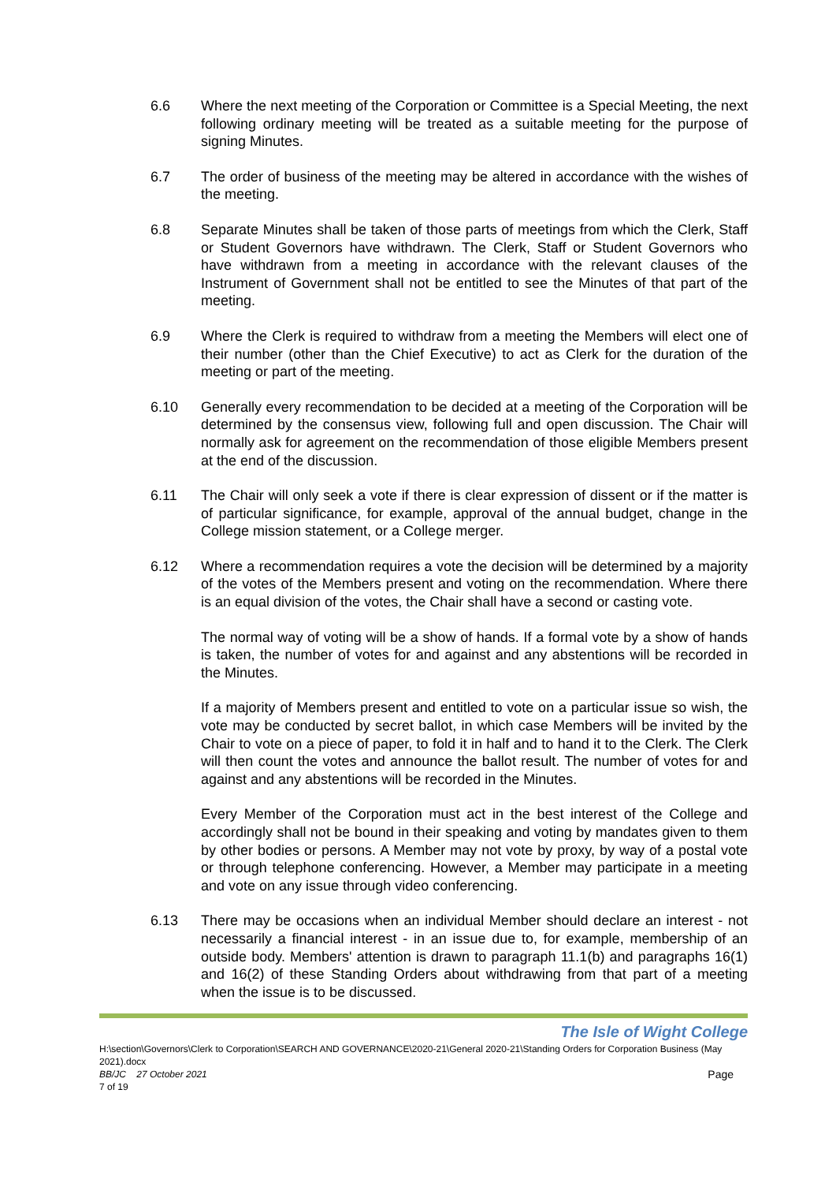6.6 Where the next meeting of the Corporation or Committee is a Special Meeting, the next following ordinary meeting will be treated as a suitable meeting for the purpose of signing Minutes.
6.7 The order of business of the meeting may be altered in accordance with the wishes of the meeting.
6.8 Separate Minutes shall be taken of those parts of meetings from which the Clerk, Staff or Student Governors have withdrawn. The Clerk, Staff or Student Governors who have withdrawn from a meeting in accordance with the relevant clauses of the Instrument of Government shall not be entitled to see the Minutes of that part of the meeting.
6.9 Where the Clerk is required to withdraw from a meeting the Members will elect one of their number (other than the Chief Executive) to act as Clerk for the duration of the meeting or part of the meeting.
6.10 Generally every recommendation to be decided at a meeting of the Corporation will be determined by the consensus view, following full and open discussion. The Chair will normally ask for agreement on the recommendation of those eligible Members present at the end of the discussion.
6.11 The Chair will only seek a vote if there is clear expression of dissent or if the matter is of particular significance, for example, approval of the annual budget, change in the College mission statement, or a College merger.
6.12 Where a recommendation requires a vote the decision will be determined by a majority of the votes of the Members present and voting on the recommendation. Where there is an equal division of the votes, the Chair shall have a second or casting vote.
The normal way of voting will be a show of hands. If a formal vote by a show of hands is taken, the number of votes for and against and any abstentions will be recorded in the Minutes.
If a majority of Members present and entitled to vote on a particular issue so wish, the vote may be conducted by secret ballot, in which case Members will be invited by the Chair to vote on a piece of paper, to fold it in half and to hand it to the Clerk. The Clerk will then count the votes and announce the ballot result. The number of votes for and against and any abstentions will be recorded in the Minutes.
Every Member of the Corporation must act in the best interest of the College and accordingly shall not be bound in their speaking and voting by mandates given to them by other bodies or persons. A Member may not vote by proxy, by way of a postal vote or through telephone conferencing. However, a Member may participate in a meeting and vote on any issue through video conferencing.
6.13 There may be occasions when an individual Member should declare an interest - not necessarily a financial interest - in an issue due to, for example, membership of an outside body. Members' attention is drawn to paragraph 11.1(b) and paragraphs 16(1) and 16(2) of these Standing Orders about withdrawing from that part of a meeting when the issue is to be discussed.
The Isle of Wight College
H:\section\Governors\Clerk to Corporation\SEARCH AND GOVERNANCE\2020-21\General 2020-21\Standing Orders for Corporation Business (May 2021).docx
BB/JC 27 October 2021 Page
7 of 19